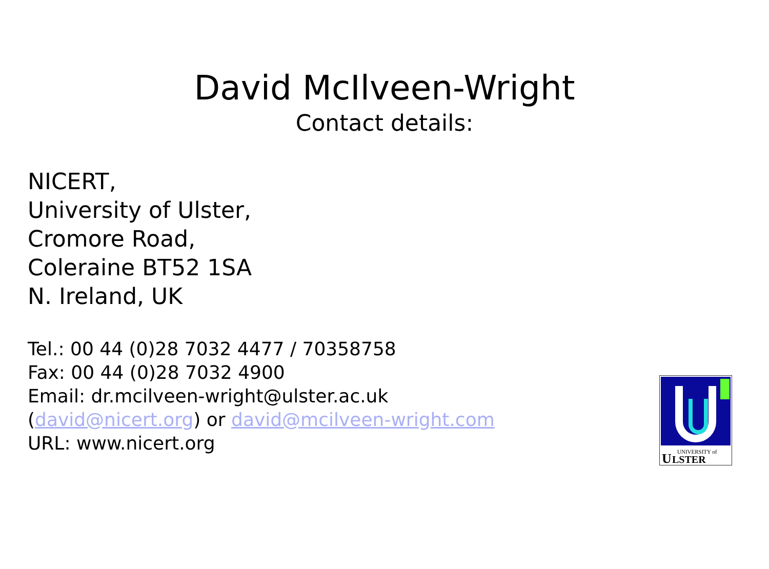David McIlveen-Wright
Contact details:
NICERT,
University of Ulster,
Cromore Road,
Coleraine BT52 1SA
N. Ireland, UK
Tel.: 00 44 (0)28 7032 4477 / 70358758
Fax: 00 44 (0)28 7032 4900
Email: dr.mcilveen-wright@ulster.ac.uk
(david@nicert.org) or david@mcilveen-wright.com
URL: www.nicert.org
UNIVERSITY of
U
LSTER